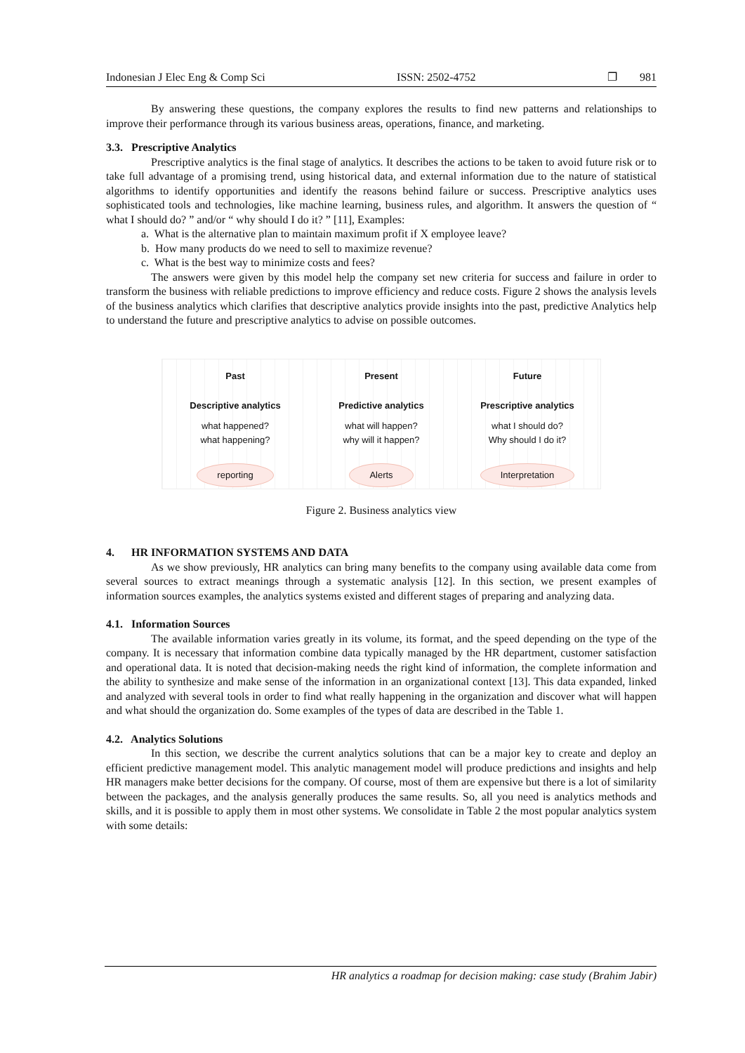Indonesian J Elec Eng & Comp Sci ISSN: 2502-4752 ❐ 981
By answering these questions, the company explores the results to find new patterns and relationships to improve their performance through its various business areas, operations, finance, and marketing.
3.3. Prescriptive Analytics
Prescriptive analytics is the final stage of analytics. It describes the actions to be taken to avoid future risk or to take full advantage of a promising trend, using historical data, and external information due to the nature of statistical algorithms to identify opportunities and identify the reasons behind failure or success. Prescriptive analytics uses sophisticated tools and technologies, like machine learning, business rules, and algorithm. It answers the question of “ what I should do? ” and/or “ why should I do it? ” [11], Examples:
a. What is the alternative plan to maintain maximum profit if X employee leave?
b. How many products do we need to sell to maximize revenue?
c. What is the best way to minimize costs and fees?
The answers were given by this model help the company set new criteria for success and failure in order to transform the business with reliable predictions to improve efficiency and reduce costs. Figure 2 shows the analysis levels of the business analytics which clarifies that descriptive analytics provide insights into the past, predictive Analytics help to understand the future and prescriptive analytics to advise on possible outcomes.
Past
Descriptive analytics
what happened?
what happening?
reporting
Present
Predictive analytics
what will happen?
why will it happen?
Alerts
Future
Prescriptive analytics
what I should do?
Why should I do it?
Interpretation
Figure 2. Business analytics view
4. HR INFORMATION SYSTEMS AND DATA
As we show previously, HR analytics can bring many benefits to the company using available data come from several sources to extract meanings through a systematic analysis [12]. In this section, we present examples of information sources examples, the analytics systems existed and different stages of preparing and analyzing data.
4.1. Information Sources
The available information varies greatly in its volume, its format, and the speed depending on the type of the company. It is necessary that information combine data typically managed by the HR department, customer satisfaction and operational data. It is noted that decision-making needs the right kind of information, the complete information and the ability to synthesize and make sense of the information in an organizational context [13]. This data expanded, linked and analyzed with several tools in order to find what really happening in the organization and discover what will happen and what should the organization do. Some examples of the types of data are described in the Table 1.
4.2. Analytics Solutions
In this section, we describe the current analytics solutions that can be a major key to create and deploy an efficient predictive management model. This analytic management model will produce predictions and insights and help HR managers make better decisions for the company. Of course, most of them are expensive but there is a lot of similarity between the packages, and the analysis generally produces the same results. So, all you need is analytics methods and skills, and it is possible to apply them in most other systems. We consolidate in Table 2 the most popular analytics system with some details:
HR analytics a roadmap for decision making: case study (Brahim Jabir)